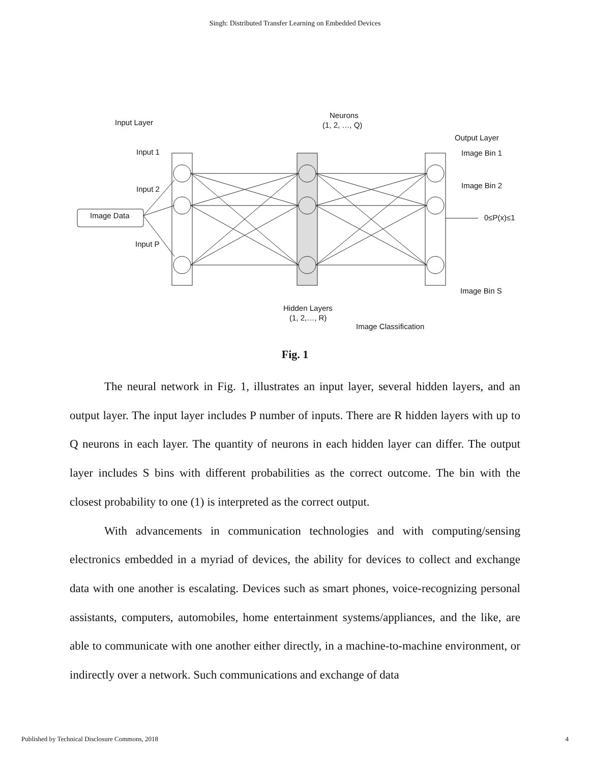Singh: Distributed Transfer Learning on Embedded Devices
Input Layer
Input 1
Input 2
Input P
Image Data
Neurons
(1, 2, …, Q)
Output Layer
Image Bin 1
Image Bin 2
0≤P(x)≤1
Image Bin S
Hidden Layers
(1, 2,…, R)
Image Classification
Fig. 1
The neural network in Fig. 1, illustrates an input layer, several hidden layers, and an output layer. The input layer includes P number of inputs. There are R hidden layers with up to Q neurons in each layer. The quantity of neurons in each hidden layer can differ. The output layer includes S bins with different probabilities as the correct outcome. The bin with the closest probability to one (1) is interpreted as the correct output.
With advancements in communication technologies and with computing/sensing electronics embedded in a myriad of devices, the ability for devices to collect and exchange data with one another is escalating. Devices such as smart phones, voice-recognizing personal assistants, computers, automobiles, home entertainment systems/appliances, and the like, are able to communicate with one another either directly, in a machine-to-machine environment, or indirectly over a network. Such communications and exchange of data
Published by Technical Disclosure Commons, 2018 4